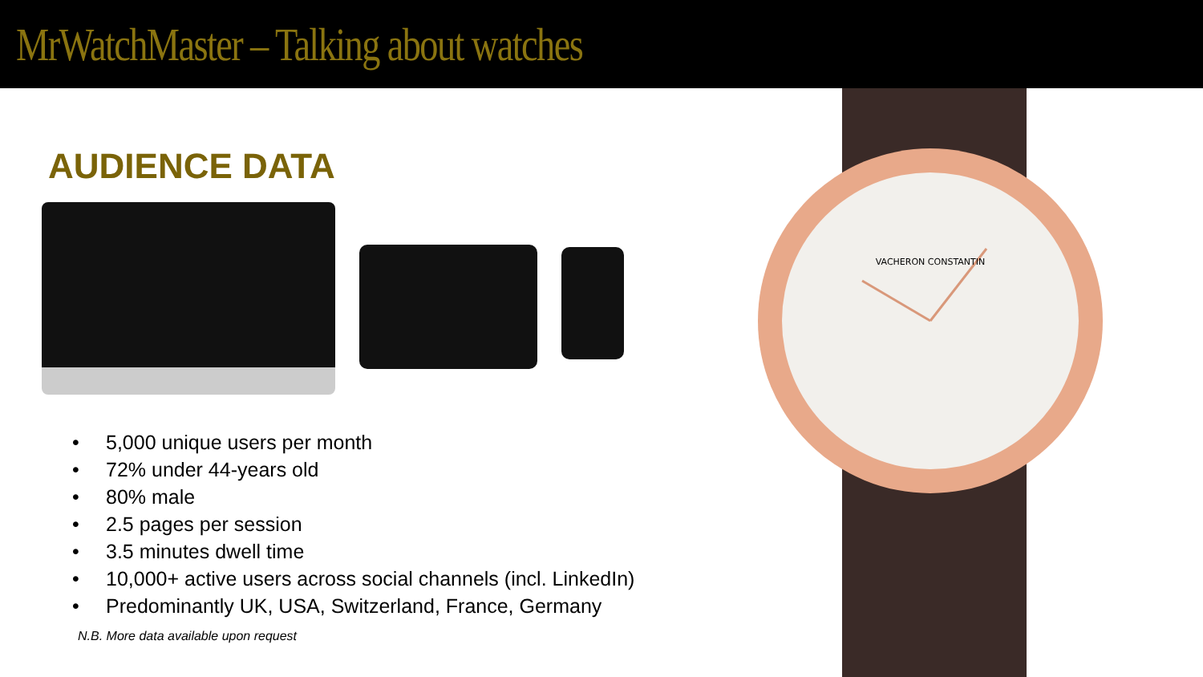MrWatchMaster – Talking about watches
AUDIENCE DATA
• 5,000 unique users per month
• 72% under 44-years old
• 80% male
• 2.5 pages per session
• 3.5 minutes dwell time
• 10,000+ active users across social channels (incl. LinkedIn)
• Predominantly UK, USA, Switzerland, France, Germany
N.B. More data available upon request
VACHERON CONSTANTIN